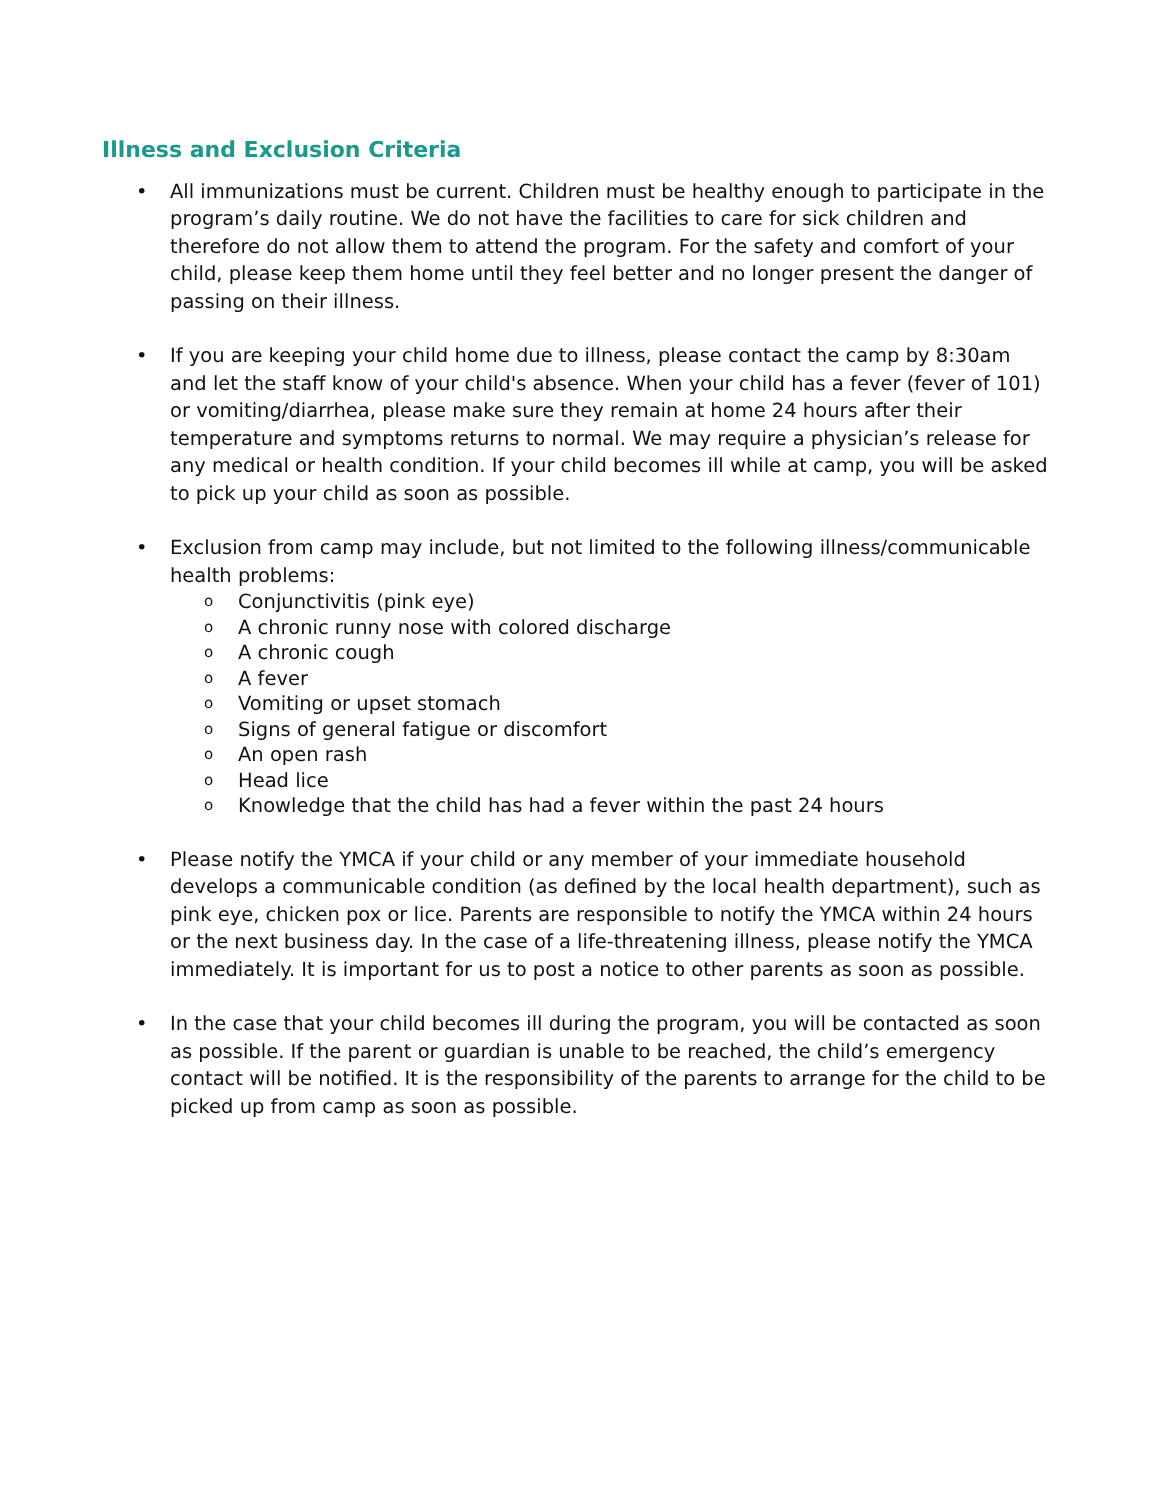Illness and Exclusion Criteria
• All immunizations must be current. Children must be healthy enough to participate in the program’s daily routine. We do not have the facilities to care for sick children and therefore do not allow them to attend the program. For the safety and comfort of your child, please keep them home until they feel better and no longer present the danger of passing on their illness.
• If you are keeping your child home due to illness, please contact the camp by 8:30am and let the staff know of your child's absence. When your child has a fever (fever of 101) or vomiting/diarrhea, please make sure they remain at home 24 hours after their temperature and symptoms returns to normal. We may require a physician’s release for any medical or health condition. If your child becomes ill while at camp, you will be asked to pick up your child as soon as possible.
• Exclusion from camp may include, but not limited to the following illness/communicable health problems:
o
Conjunctivitis (pink eye)
o
A chronic runny nose with colored discharge
o
A chronic cough
o
A fever
o
Vomiting or upset stomach
o
Signs of general fatigue or discomfort
o
An open rash
o
Head lice
o
Knowledge that the child has had a fever within the past 24 hours
• Please notify the YMCA if your child or any member of your immediate household develops a communicable condition (as defined by the local health department), such as pink eye, chicken pox or lice. Parents are responsible to notify the YMCA within 24 hours or the next business day. In the case of a life-threatening illness, please notify the YMCA immediately. It is important for us to post a notice to other parents as soon as possible.
• In the case that your child becomes ill during the program, you will be contacted as soon as possible. If the parent or guardian is unable to be reached, the child’s emergency contact will be notified. It is the responsibility of the parents to arrange for the child to be picked up from camp as soon as possible.